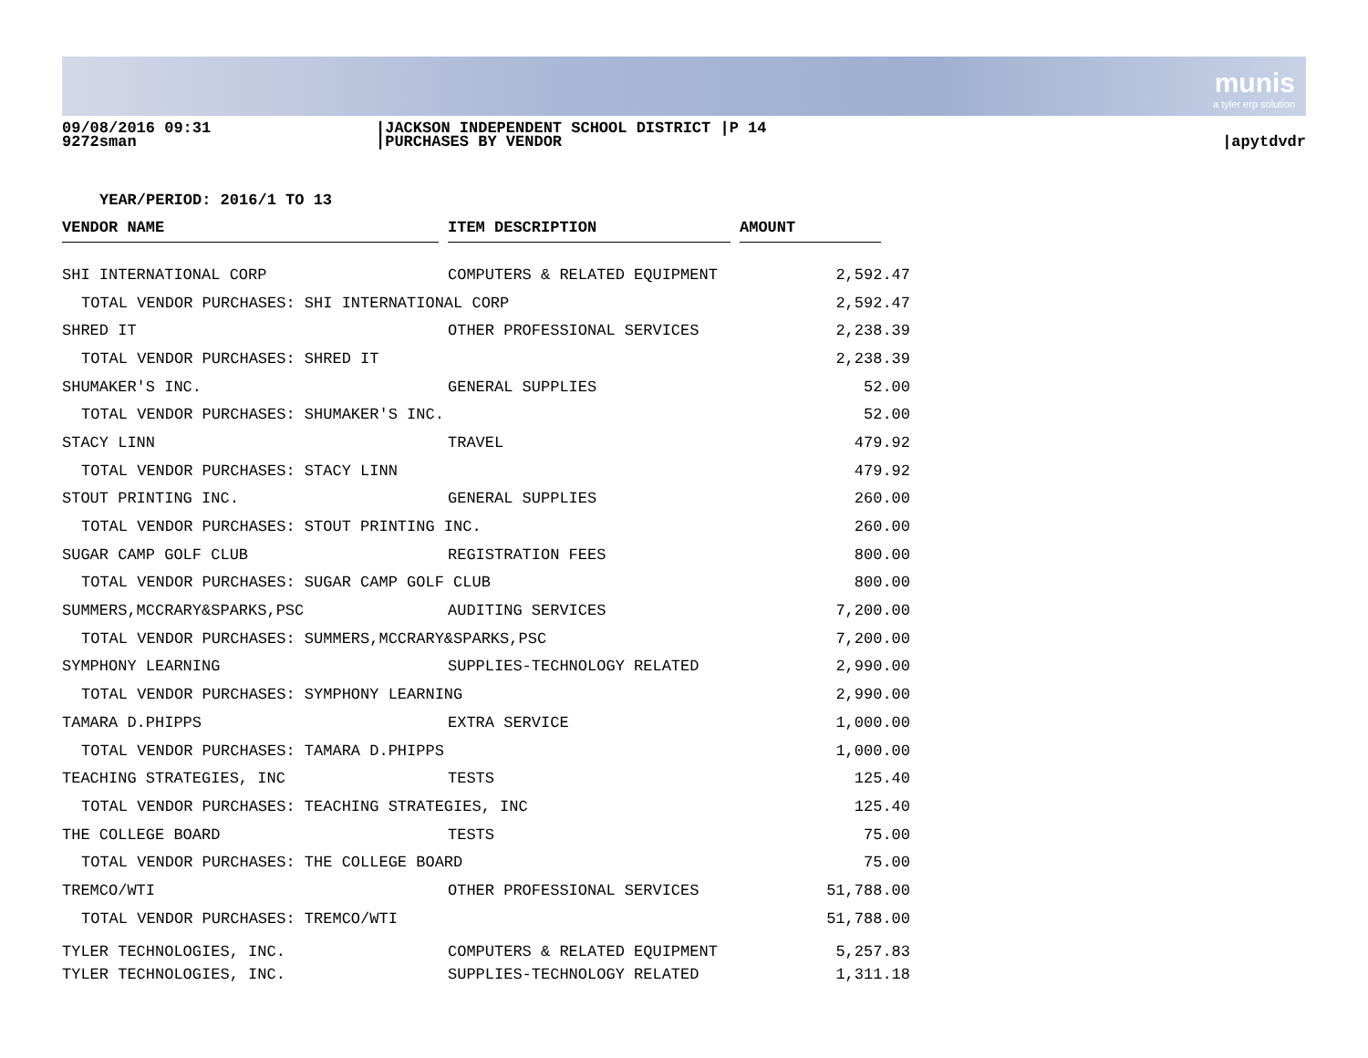munis
a tyler erp solution
09/08/2016 09:31
9272sman
|JACKSON INDEPENDENT SCHOOL DISTRICT |P 14
|PURCHASES BY VENDOR
|apytdvdr
YEAR/PERIOD: 2016/1 TO 13
| VENDOR NAME | | ITEM DESCRIPTION | | AMOUNT | |
| --- | --- | --- | --- | --- | --- |
| SHI INTERNATIONAL CORP | | COMPUTERS & RELATED EQUIPMENT | | 2,592.47 | |
| TOTAL VENDOR PURCHASES: SHI INTERNATIONAL CORP | | | | 2,592.47 | |
| SHRED IT | | OTHER PROFESSIONAL SERVICES | | 2,238.39 | |
| TOTAL VENDOR PURCHASES: SHRED IT | | | | 2,238.39 | |
| SHUMAKER'S INC. | | GENERAL SUPPLIES | | 52.00 | |
| TOTAL VENDOR PURCHASES: SHUMAKER'S INC. | | | | 52.00 | |
| STACY LINN | | TRAVEL | | 479.92 | |
| TOTAL VENDOR PURCHASES: STACY LINN | | | | 479.92 | |
| STOUT PRINTING INC. | | GENERAL SUPPLIES | | 260.00 | |
| TOTAL VENDOR PURCHASES: STOUT PRINTING INC. | | | | 260.00 | |
| SUGAR CAMP GOLF CLUB | | REGISTRATION FEES | | 800.00 | |
| TOTAL VENDOR PURCHASES: SUGAR CAMP GOLF CLUB | | | | 800.00 | |
| SUMMERS,MCCRARY&SPARKS,PSC | | AUDITING SERVICES | | 7,200.00 | |
| TOTAL VENDOR PURCHASES: SUMMERS,MCCRARY&SPARKS,PSC | | | | 7,200.00 | |
| SYMPHONY LEARNING | | SUPPLIES-TECHNOLOGY RELATED | | 2,990.00 | |
| TOTAL VENDOR PURCHASES: SYMPHONY LEARNING | | | | 2,990.00 | |
| TAMARA D.PHIPPS | | EXTRA SERVICE | | 1,000.00 | |
| TOTAL VENDOR PURCHASES: TAMARA D.PHIPPS | | | | 1,000.00 | |
| TEACHING STRATEGIES, INC | | TESTS | | 125.40 | |
| TOTAL VENDOR PURCHASES: TEACHING STRATEGIES, INC | | | | 125.40 | |
| THE COLLEGE BOARD | | TESTS | | 75.00 | |
| TOTAL VENDOR PURCHASES: THE COLLEGE BOARD | | | | 75.00 | |
| TREMCO/WTI | | OTHER PROFESSIONAL SERVICES | | 51,788.00 | |
| TOTAL VENDOR PURCHASES: TREMCO/WTI | | | | 51,788.00 | |
| TYLER TECHNOLOGIES, INC. | | COMPUTERS & RELATED EQUIPMENT | | 5,257.83 | |
| TYLER TECHNOLOGIES, INC. | | SUPPLIES-TECHNOLOGY RELATED | | 1,311.18 | |